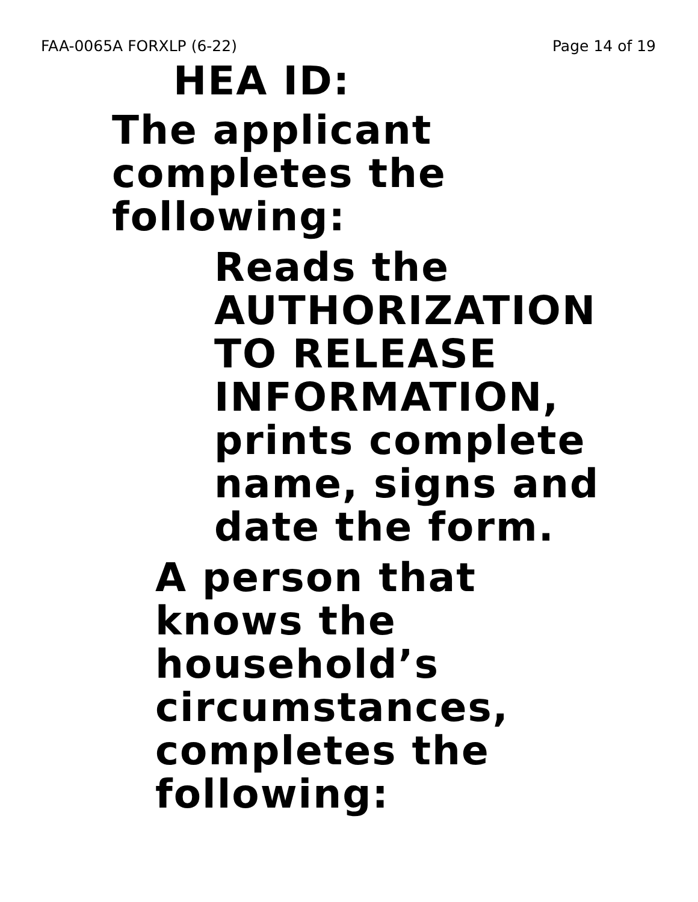FAA-0065A FORXLP (6-22) Page 14 of 19
HEA ID:
The applicant
completes the
following:
Reads the
AUTHORIZATION
TO RELEASE
INFORMATION,
prints complete
name, signs and
date the form.
A person that
knows the
household’s
circumstances,
completes the
following: